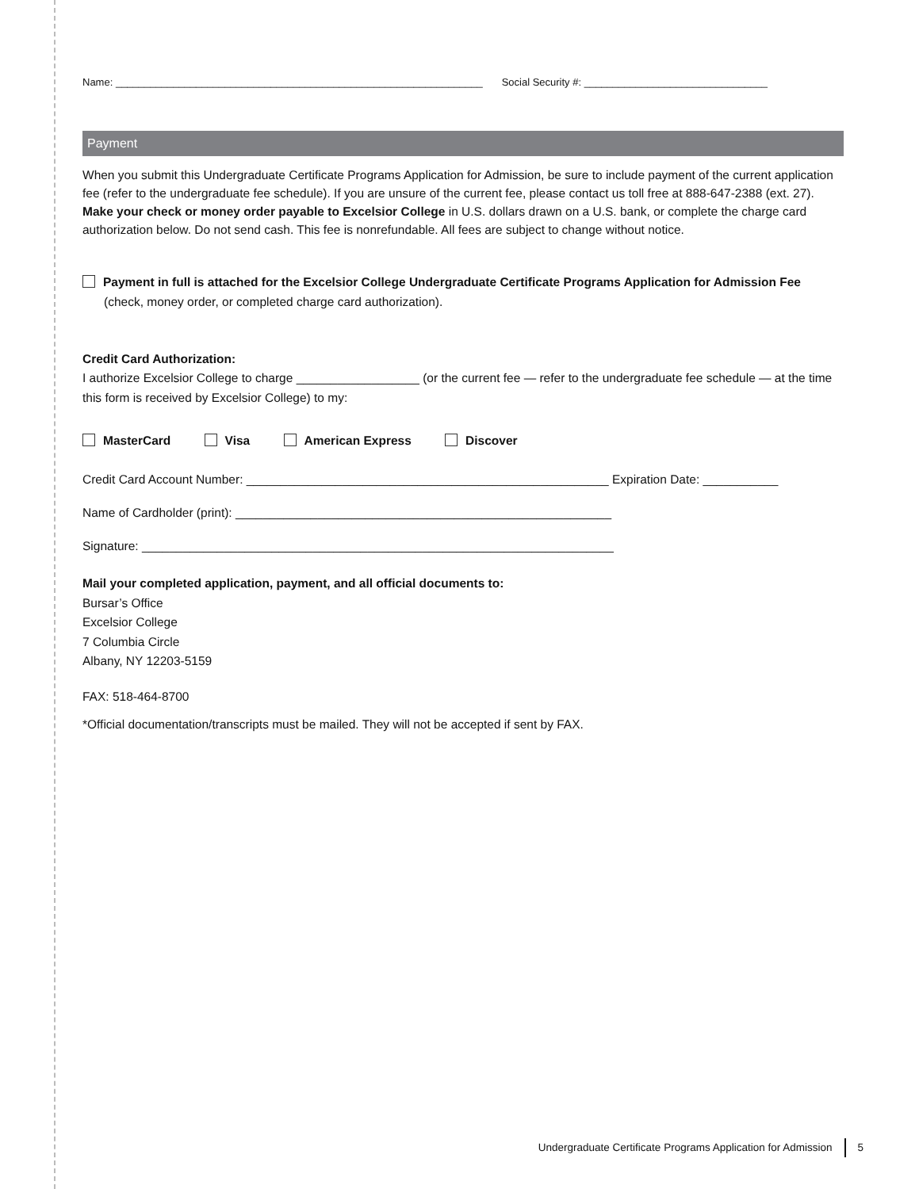Name: ________________________________________________________________ Social Security #: ________________________________
Payment
When you submit this Undergraduate Certificate Programs Application for Admission, be sure to include payment of the current application fee (refer to the undergraduate fee schedule). If you are unsure of the current fee, please contact us toll free at 888-647-2388 (ext. 27). Make your check or money order payable to Excelsior College in U.S. dollars drawn on a U.S. bank, or complete the charge card authorization below. Do not send cash. This fee is nonrefundable. All fees are subject to change without notice.
Payment in full is attached for the Excelsior College Undergraduate Certificate Programs Application for Admission Fee (check, money order, or completed charge card authorization).
Credit Card Authorization:
I authorize Excelsior College to charge __________________ (or the current fee — refer to the undergraduate fee schedule — at the time this form is received by Excelsior College) to my:
MasterCard Visa American Express Discover
Credit Card Account Number: _____________________________________________________ Expiration Date: ___________
Name of Cardholder (print): _______________________________________________________
Signature: _____________________________________________________________________
Mail your completed application, payment, and all official documents to:
Bursar’s Office
Excelsior College
7 Columbia Circle
Albany, NY 12203-5159
FAX: 518-464-8700
*Official documentation/transcripts must be mailed. They will not be accepted if sent by FAX.
Undergraduate Certificate Programs Application for Admission 5